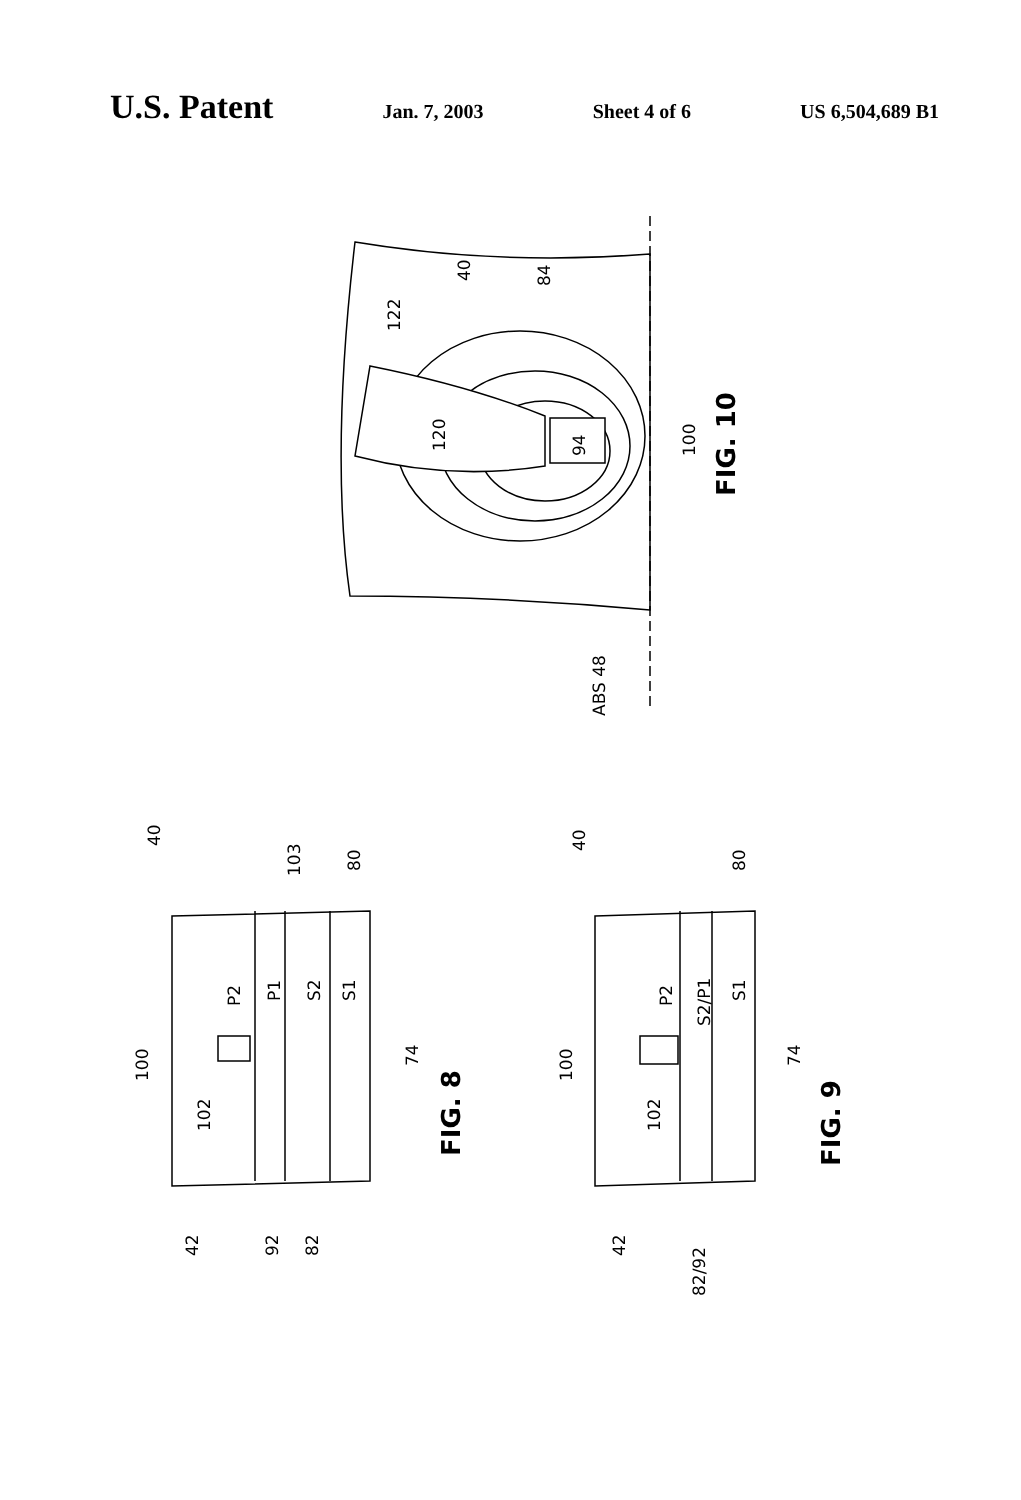U.S. Patent Jan. 7, 2003 Sheet 4 of 6 US 6,504,689 B1
122
40
84
120
94
100
FIG. 10
ABS 48
40
100
102
P2
P1
S2
S1
103
80
74
FIG. 8
42
92
82
40
100
102
P2
S2/P1
S1
80
74
FIG. 9
42
82/92